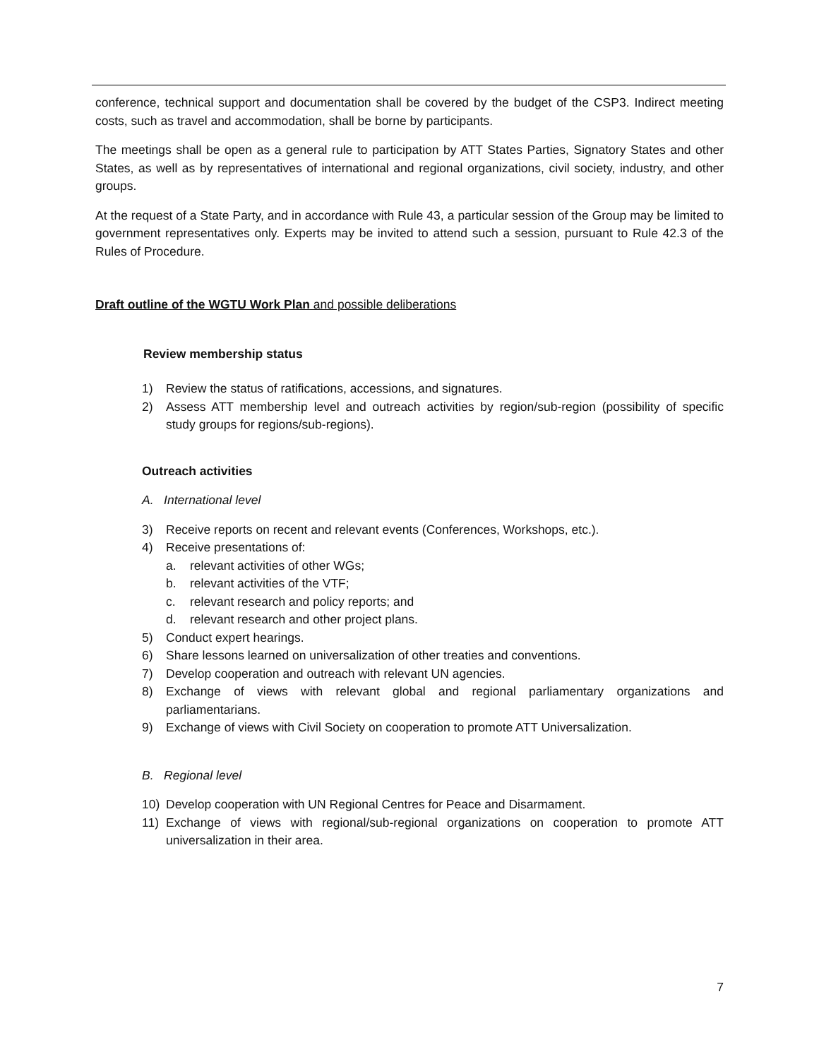conference, technical support and documentation shall be covered by the budget of the CSP3. Indirect meeting costs, such as travel and accommodation, shall be borne by participants.
The meetings shall be open as a general rule to participation by ATT States Parties, Signatory States and other States, as well as by representatives of international and regional organizations, civil society, industry, and other groups.
At the request of a State Party, and in accordance with Rule 43, a particular session of the Group may be limited to government representatives only. Experts may be invited to attend such a session, pursuant to Rule 42.3 of the Rules of Procedure.
Draft outline of the WGTU Work Plan and possible deliberations
Review membership status
1) Review the status of ratifications, accessions, and signatures.
2) Assess ATT membership level and outreach activities by region/sub-region (possibility of specific study groups for regions/sub-regions).
Outreach activities
A. International level
3) Receive reports on recent and relevant events (Conferences, Workshops, etc.).
4) Receive presentations of:
a. relevant activities of other WGs;
b. relevant activities of the VTF;
c. relevant research and policy reports; and
d. relevant research and other project plans.
5) Conduct expert hearings.
6) Share lessons learned on universalization of other treaties and conventions.
7) Develop cooperation and outreach with relevant UN agencies.
8) Exchange of views with relevant global and regional parliamentary organizations and parliamentarians.
9) Exchange of views with Civil Society on cooperation to promote ATT Universalization.
B. Regional level
10) Develop cooperation with UN Regional Centres for Peace and Disarmament.
11) Exchange of views with regional/sub-regional organizations on cooperation to promote ATT universalization in their area.
7